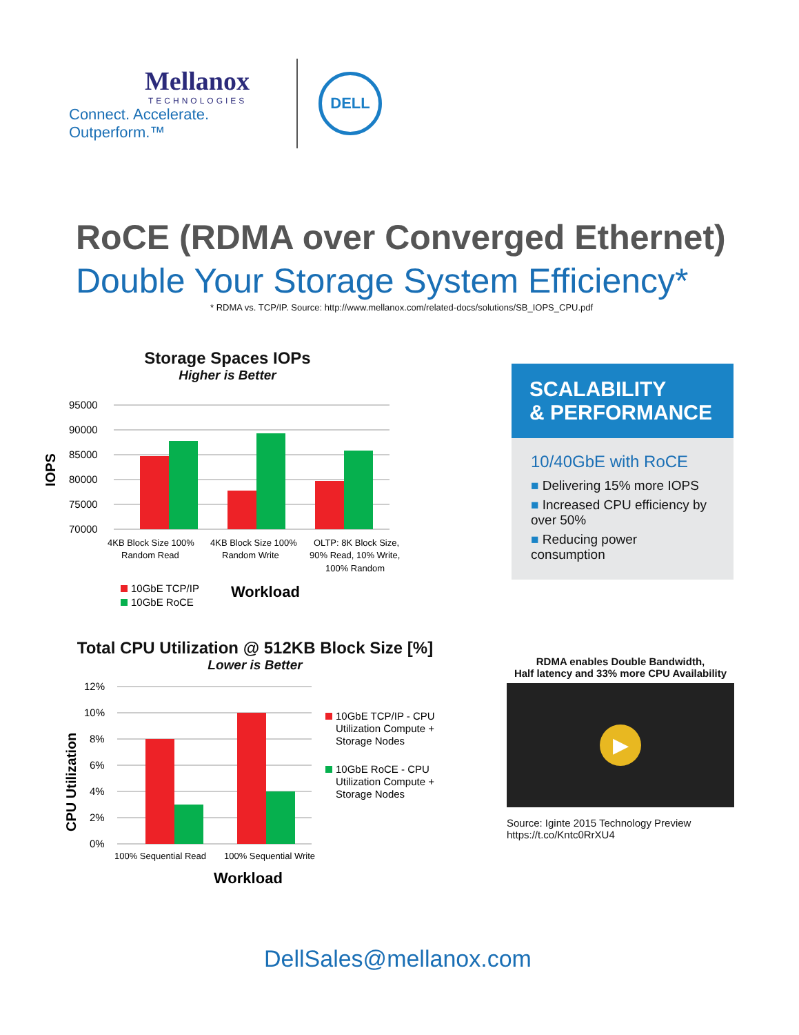Mellanox
TECHNOLOGIES
Connect. Accelerate. Outperform.™
DELL
RoCE (RDMA over Converged Ethernet)
Double Your Storage System Efficiency*
* RDMA vs. TCP/IP. Source: http://www.mellanox.com/related-docs/solutions/SB_IOPS_CPU.pdf
Storage Spaces IOPs
Higher is Better
IOPS
95000
90000
85000
80000
75000
70000
4KB Block Size 100%
Random Read
4KB Block Size 100%
Random Write
OLTP: 8K Block Size,
90% Read, 10% Write,
100% Random
10GbE TCP/IP
10GbE RoCE
Workload
SCALABILITY
& PERFORMANCE
10/40GbE with RoCE
■ Delivering 15% more IOPS
■ Increased CPU efficiency by over 50%
■ Reducing power consumption
Total CPU Utilization @ 512KB Block Size [%]
Lower is Better
CPU Utilization
12%
10%
8%
6%
4%
2%
0%
100% Sequential Read
100% Sequential Write
Workload
10GbE TCP/IP - CPU
Utilization Compute +
Storage Nodes
10GbE RoCE - CPU
Utilization Compute +
Storage Nodes
RDMA enables Double Bandwidth,
Half latency and 33% more CPU Availability
▶
Source: Iginte 2015 Technology Preview
https://t.co/Kntc0RrXU4
DellSales@mellanox.com